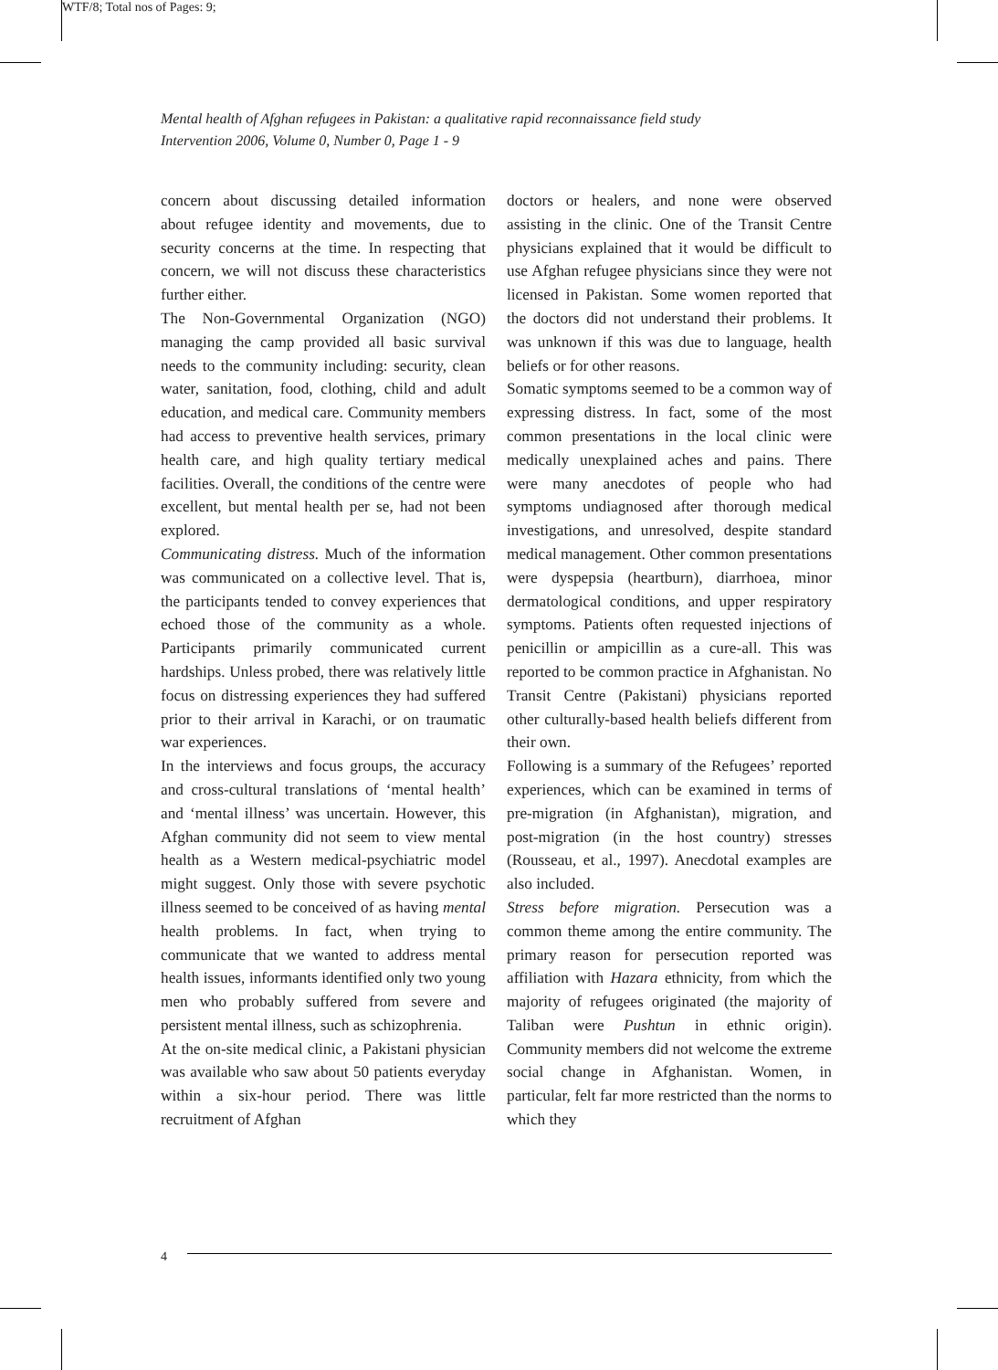WTF/8; Total nos of Pages: 9;
Mental health of Afghan refugees in Pakistan: a qualitative rapid reconnaissance field study
Intervention 2006, Volume 0, Number 0, Page 1 - 9
concern about discussing detailed information about refugee identity and movements, due to security concerns at the time. In respecting that concern, we will not discuss these characteristics further either.
The Non-Governmental Organization (NGO) managing the camp provided all basic survival needs to the community including: security, clean water, sanitation, food, clothing, child and adult education, and medical care. Community members had access to preventive health services, primary health care, and high quality tertiary medical facilities. Overall, the conditions of the centre were excellent, but mental health per se, had not been explored.
Communicating distress. Much of the information was communicated on a collective level. That is, the participants tended to convey experiences that echoed those of the community as a whole. Participants primarily communicated current hardships. Unless probed, there was relatively little focus on distressing experiences they had suffered prior to their arrival in Karachi, or on traumatic war experiences.
In the interviews and focus groups, the accuracy and cross-cultural translations of ‘mental health’ and ‘mental illness’ was uncertain. However, this Afghan community did not seem to view mental health as a Western medical-psychiatric model might suggest. Only those with severe psychotic illness seemed to be conceived of as having mental health problems. In fact, when trying to communicate that we wanted to address mental health issues, informants identified only two young men who probably suffered from severe and persistent mental illness, such as schizophrenia.
At the on-site medical clinic, a Pakistani physician was available who saw about 50 patients everyday within a six-hour period. There was little recruitment of Afghan
doctors or healers, and none were observed assisting in the clinic. One of the Transit Centre physicians explained that it would be difficult to use Afghan refugee physicians since they were not licensed in Pakistan. Some women reported that the doctors did not understand their problems. It was unknown if this was due to language, health beliefs or for other reasons.
Somatic symptoms seemed to be a common way of expressing distress. In fact, some of the most common presentations in the local clinic were medically unexplained aches and pains. There were many anecdotes of people who had symptoms undiagnosed after thorough medical investigations, and unresolved, despite standard medical management. Other common presentations were dyspepsia (heartburn), diarrhoea, minor dermatological conditions, and upper respiratory symptoms. Patients often requested injections of penicillin or ampicillin as a cure-all. This was reported to be common practice in Afghanistan. No Transit Centre (Pakistani) physicians reported other culturally-based health beliefs different from their own.
Following is a summary of the Refugees’ reported experiences, which can be examined in terms of pre-migration (in Afghanistan), migration, and post-migration (in the host country) stresses (Rousseau, et al., 1997). Anecdotal examples are also included.
Stress before migration. Persecution was a common theme among the entire community. The primary reason for persecution reported was affiliation with Hazara ethnicity, from which the majority of refugees originated (the majority of Taliban were Pushtun in ethnic origin). Community members did not welcome the extreme social change in Afghanistan. Women, in particular, felt far more restricted than the norms to which they
4